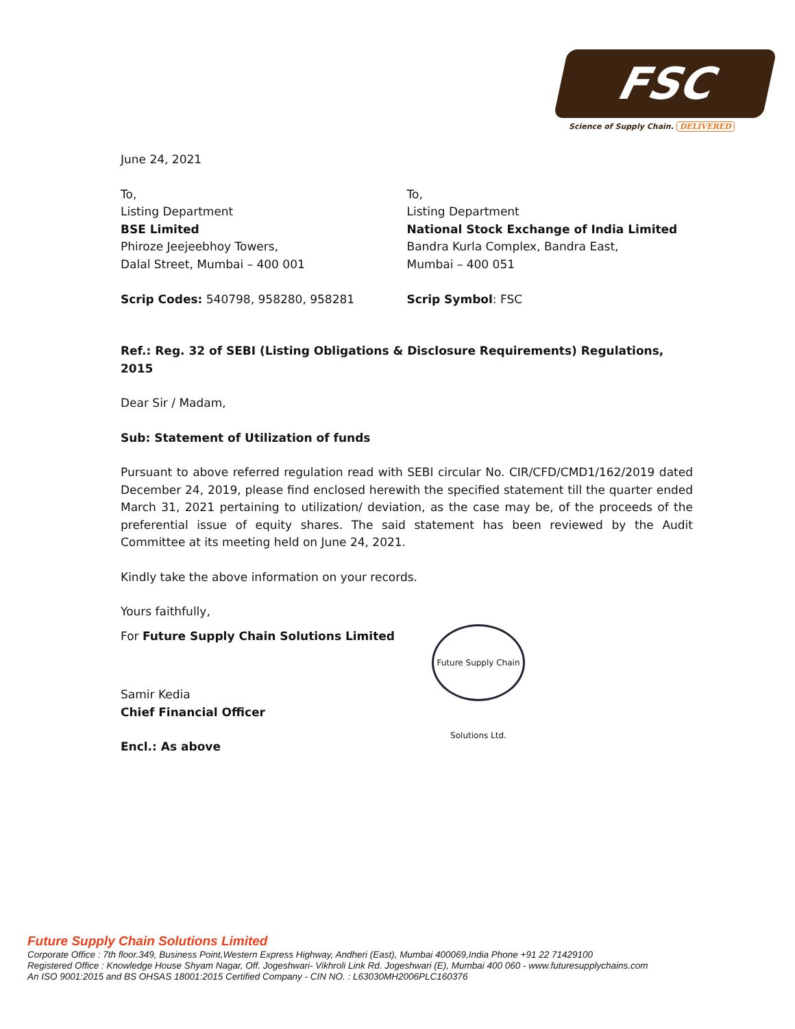FSC
Science of Supply Chain. DELIVERED
June 24, 2021
To,
Listing Department
BSE Limited
Phiroze Jeejeebhoy Towers,
Dalal Street, Mumbai – 400 001
Scrip Codes: 540798, 958280, 958281
To,
Listing Department
National Stock Exchange of India Limited
Bandra Kurla Complex, Bandra East,
Mumbai – 400 051
Scrip Symbol: FSC
Ref.: Reg. 32 of SEBI (Listing Obligations & Disclosure Requirements) Regulations, 2015
Dear Sir / Madam,
Sub: Statement of Utilization of funds
Pursuant to above referred regulation read with SEBI circular No. CIR/CFD/CMD1/162/2019 dated December 24, 2019, please find enclosed herewith the specified statement till the quarter ended March 31, 2021 pertaining to utilization/ deviation, as the case may be, of the proceeds of the preferential issue of equity shares. The said statement has been reviewed by the Audit Committee at its meeting held on June 24, 2021.
Kindly take the above information on your records.
Yours faithfully,
For Future Supply Chain Solutions Limited
Samir Kedia
Chief Financial Officer
Encl.: As above
Future Supply Chain Solutions Ltd.
Future Supply Chain Solutions Limited
Corporate Office : 7th floor.349, Business Point,Western Express Highway, Andheri (East), Mumbai 400069,India Phone +91 22 71429100
Registered Office : Knowledge House Shyam Nagar, Off. Jogeshwari- Vikhroli Link Rd. Jogeshwari (E), Mumbai 400 060 - www.futuresupplychains.com
An ISO 9001:2015 and BS OHSAS 18001:2015 Certified Company - CIN NO. : L63030MH2006PLC160376